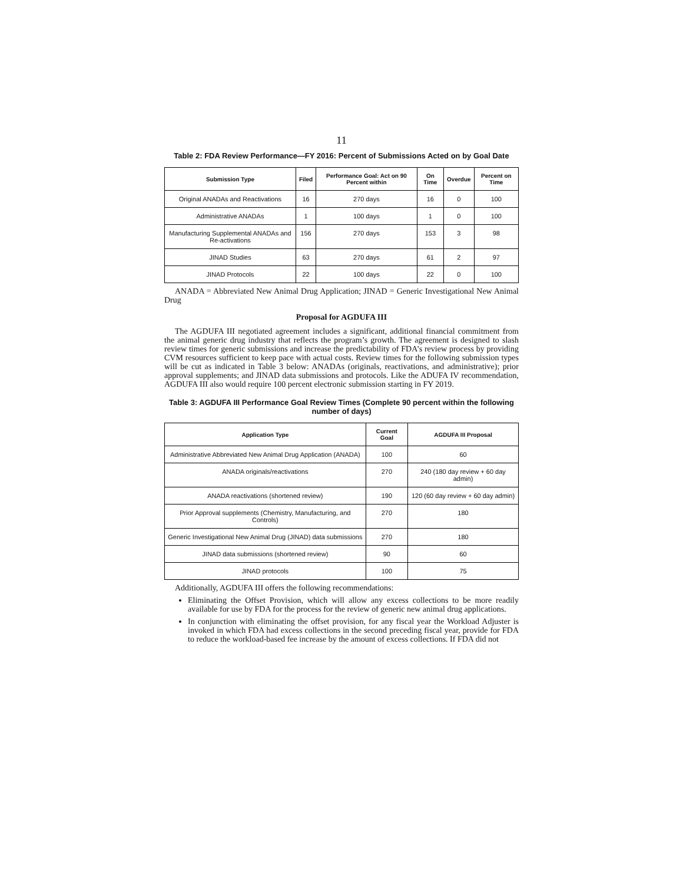11
Table 2: FDA Review Performance—FY 2016: Percent of Submissions Acted on by Goal Date
| Submission Type | Filed | Performance Goal: Act on 90 Percent within | On Time | Overdue | Percent on Time |
| --- | --- | --- | --- | --- | --- |
| Original ANADAs and Reactivations | 16 | 270 days | 16 | 0 | 100 |
| Administrative ANADAs | 1 | 100 days | 1 | 0 | 100 |
| Manufacturing Supplemental ANADAs and Re-activations | 156 | 270 days | 153 | 3 | 98 |
| JINAD Studies | 63 | 270 days | 61 | 2 | 97 |
| JINAD Protocols | 22 | 100 days | 22 | 0 | 100 |
ANADA = Abbreviated New Animal Drug Application; JINAD = Generic Investigational New Animal Drug
Proposal for AGDUFA III
The AGDUFA III negotiated agreement includes a significant, additional financial commitment from the animal generic drug industry that reflects the program’s growth. The agreement is designed to slash review times for generic submissions and increase the predictability of FDA’s review process by providing CVM resources sufficient to keep pace with actual costs. Review times for the following submission types will be cut as indicated in Table 3 below: ANADAs (originals, reactivations, and administrative); prior approval supplements; and JINAD data submissions and protocols. Like the ADUFA IV recommendation, AGDUFA III also would require 100 percent electronic submission starting in FY 2019.
Table 3: AGDUFA III Performance Goal Review Times (Complete 90 percent within the following number of days)
| Application Type | Current Goal | AGDUFA III Proposal |
| --- | --- | --- |
| Administrative Abbreviated New Animal Drug Application (ANADA) | 100 | 60 |
| ANADA originals/reactivations | 270 | 240 (180 day review + 60 day admin) |
| ANADA reactivations (shortened review) | 190 | 120 (60 day review + 60 day admin) |
| Prior Approval supplements (Chemistry, Manufacturing, and Controls) | 270 | 180 |
| Generic Investigational New Animal Drug (JINAD) data submissions | 270 | 180 |
| JINAD data submissions (shortened review) | 90 | 60 |
| JINAD protocols | 100 | 75 |
Additionally, AGDUFA III offers the following recommendations:
Eliminating the Offset Provision, which will allow any excess collections to be more readily available for use by FDA for the process for the review of generic new animal drug applications.
In conjunction with eliminating the offset provision, for any fiscal year the Workload Adjuster is invoked in which FDA had excess collections in the second preceding fiscal year, provide for FDA to reduce the workload-based fee increase by the amount of excess collections. If FDA did not